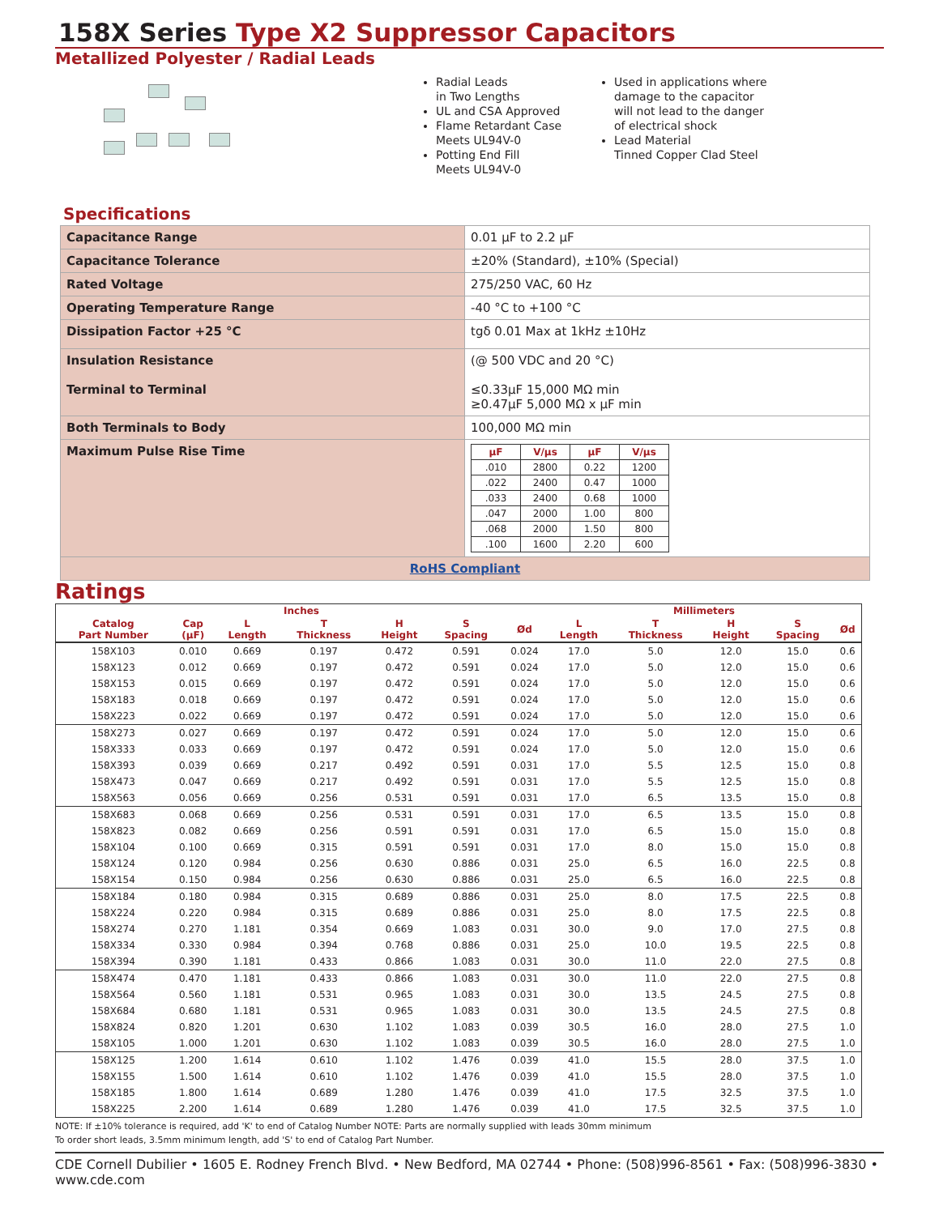158X Series Type X2 Suppressor Capacitors
Metallized Polyester / Radial Leads
Radial Leads
in Two Lengths
UL and CSA Approved
Flame Retardant Case
Meets UL94V-0
Potting End Fill
Meets UL94V-0
Used in applications where damage to the capacitor will not lead to the danger of electrical shock
Lead Material
Tinned Copper Clad Steel
Specifications
| Capacitance Range | 0.01 µF to 2.2 µF |
| Capacitance Tolerance | ±20% (Standard), ±10% (Special) |
| Rated Voltage | 275/250 VAC, 60 Hz |
| Operating Temperature Range | -40 °C to +100 °C |
| Dissipation Factor +25 °C | tgδ 0.01 Max at 1kHz ±10Hz |
| Insulation Resistance Terminal to Terminal | (@ 500 VDC and 20 °C) ≤0.33µF 15,000 MΩ min ≥0.47µF 5,000 MΩ x µF min |
| Both Terminals to Body | 100,000 MΩ min |
| Maximum Pulse Rise Time | / µF / V/µs / µF / V/µs / / --- / --- / --- / --- / / .010 / 2800 / 0.22 / 1200 / / .022 / 2400 / 0.47 / 1000 / / .033 / 2400 / 0.68 / 1000 / / .047 / 2000 / 1.00 / 800 / / .068 / 2000 / 1.50 / 800 / / .100 / 1600 / 2.20 / 600 / |
| RoHS Compliant | |
Ratings
| Inches | | | | | | | Millimeters | | | | |
| --- | --- | --- | --- | --- | --- | --- | --- | --- | --- | --- | --- |
| Catalog Part Number | Cap (µF) | L Length | T Thickness | H Height | S Spacing | Ød | L Length | T Thickness | H Height | S Spacing | Ød |
| 158X103 | 0.010 | 0.669 | 0.197 | 0.472 | 0.591 | 0.024 | 17.0 | 5.0 | 12.0 | 15.0 | 0.6 |
| 158X123 | 0.012 | 0.669 | 0.197 | 0.472 | 0.591 | 0.024 | 17.0 | 5.0 | 12.0 | 15.0 | 0.6 |
| 158X153 | 0.015 | 0.669 | 0.197 | 0.472 | 0.591 | 0.024 | 17.0 | 5.0 | 12.0 | 15.0 | 0.6 |
| 158X183 | 0.018 | 0.669 | 0.197 | 0.472 | 0.591 | 0.024 | 17.0 | 5.0 | 12.0 | 15.0 | 0.6 |
| 158X223 | 0.022 | 0.669 | 0.197 | 0.472 | 0.591 | 0.024 | 17.0 | 5.0 | 12.0 | 15.0 | 0.6 |
| 158X273 | 0.027 | 0.669 | 0.197 | 0.472 | 0.591 | 0.024 | 17.0 | 5.0 | 12.0 | 15.0 | 0.6 |
| 158X333 | 0.033 | 0.669 | 0.197 | 0.472 | 0.591 | 0.024 | 17.0 | 5.0 | 12.0 | 15.0 | 0.6 |
| 158X393 | 0.039 | 0.669 | 0.217 | 0.492 | 0.591 | 0.031 | 17.0 | 5.5 | 12.5 | 15.0 | 0.8 |
| 158X473 | 0.047 | 0.669 | 0.217 | 0.492 | 0.591 | 0.031 | 17.0 | 5.5 | 12.5 | 15.0 | 0.8 |
| 158X563 | 0.056 | 0.669 | 0.256 | 0.531 | 0.591 | 0.031 | 17.0 | 6.5 | 13.5 | 15.0 | 0.8 |
| 158X683 | 0.068 | 0.669 | 0.256 | 0.531 | 0.591 | 0.031 | 17.0 | 6.5 | 13.5 | 15.0 | 0.8 |
| 158X823 | 0.082 | 0.669 | 0.256 | 0.591 | 0.591 | 0.031 | 17.0 | 6.5 | 15.0 | 15.0 | 0.8 |
| 158X104 | 0.100 | 0.669 | 0.315 | 0.591 | 0.591 | 0.031 | 17.0 | 8.0 | 15.0 | 15.0 | 0.8 |
| 158X124 | 0.120 | 0.984 | 0.256 | 0.630 | 0.886 | 0.031 | 25.0 | 6.5 | 16.0 | 22.5 | 0.8 |
| 158X154 | 0.150 | 0.984 | 0.256 | 0.630 | 0.886 | 0.031 | 25.0 | 6.5 | 16.0 | 22.5 | 0.8 |
| 158X184 | 0.180 | 0.984 | 0.315 | 0.689 | 0.886 | 0.031 | 25.0 | 8.0 | 17.5 | 22.5 | 0.8 |
| 158X224 | 0.220 | 0.984 | 0.315 | 0.689 | 0.886 | 0.031 | 25.0 | 8.0 | 17.5 | 22.5 | 0.8 |
| 158X274 | 0.270 | 1.181 | 0.354 | 0.669 | 1.083 | 0.031 | 30.0 | 9.0 | 17.0 | 27.5 | 0.8 |
| 158X334 | 0.330 | 0.984 | 0.394 | 0.768 | 0.886 | 0.031 | 25.0 | 10.0 | 19.5 | 22.5 | 0.8 |
| 158X394 | 0.390 | 1.181 | 0.433 | 0.866 | 1.083 | 0.031 | 30.0 | 11.0 | 22.0 | 27.5 | 0.8 |
| 158X474 | 0.470 | 1.181 | 0.433 | 0.866 | 1.083 | 0.031 | 30.0 | 11.0 | 22.0 | 27.5 | 0.8 |
| 158X564 | 0.560 | 1.181 | 0.531 | 0.965 | 1.083 | 0.031 | 30.0 | 13.5 | 24.5 | 27.5 | 0.8 |
| 158X684 | 0.680 | 1.181 | 0.531 | 0.965 | 1.083 | 0.031 | 30.0 | 13.5 | 24.5 | 27.5 | 0.8 |
| 158X824 | 0.820 | 1.201 | 0.630 | 1.102 | 1.083 | 0.039 | 30.5 | 16.0 | 28.0 | 27.5 | 1.0 |
| 158X105 | 1.000 | 1.201 | 0.630 | 1.102 | 1.083 | 0.039 | 30.5 | 16.0 | 28.0 | 27.5 | 1.0 |
| 158X125 | 1.200 | 1.614 | 0.610 | 1.102 | 1.476 | 0.039 | 41.0 | 15.5 | 28.0 | 37.5 | 1.0 |
| 158X155 | 1.500 | 1.614 | 0.610 | 1.102 | 1.476 | 0.039 | 41.0 | 15.5 | 28.0 | 37.5 | 1.0 |
| 158X185 | 1.800 | 1.614 | 0.689 | 1.280 | 1.476 | 0.039 | 41.0 | 17.5 | 32.5 | 37.5 | 1.0 |
| 158X225 | 2.200 | 1.614 | 0.689 | 1.280 | 1.476 | 0.039 | 41.0 | 17.5 | 32.5 | 37.5 | 1.0 |
NOTE: If ±10% tolerance is required, add 'K' to end of Catalog Number NOTE: Parts are normally supplied with leads 30mm minimum
To order short leads, 3.5mm minimum length, add 'S' to end of Catalog Part Number.
CDE Cornell Dubilier • 1605 E. Rodney French Blvd. • New Bedford, MA 02744 • Phone: (508)996-8561 • Fax: (508)996-3830 • www.cde.com